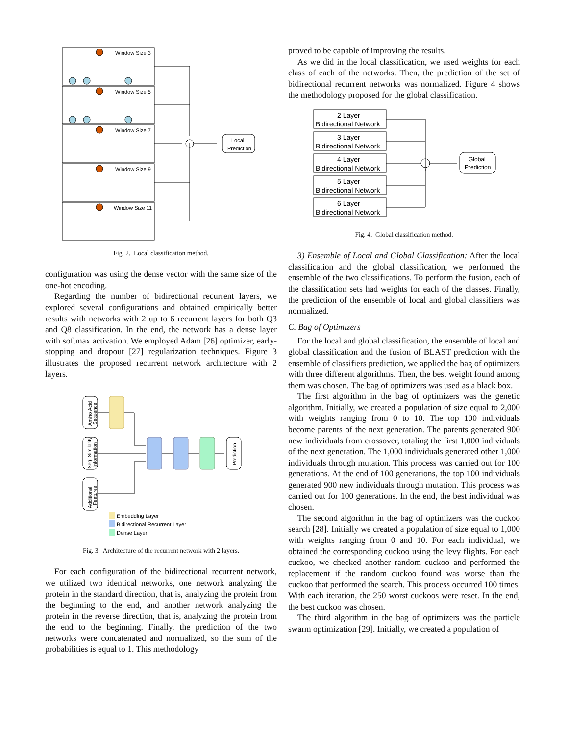Window Size 3
Window Size 5
Window Size 7
Window Size 9
Window Size 11
Local
Prediction
Fig. 2. Local classification method.
configuration was using the dense vector with the same size of the one-hot encoding.
Regarding the number of bidirectional recurrent layers, we explored several configurations and obtained empirically better results with networks with 2 up to 6 recurrent layers for both Q3 and Q8 classification. In the end, the network has a dense layer with softmax activation. We employed Adam [26] optimizer, early-stopping and dropout [27] regularization techniques. Figure 3 illustrates the proposed recurrent network architecture with 2 layers.
Amino Acid
Sequence
Seq. Similarity
Information
Additional
Features
Prediction
Embedding Layer
Bidirectional Recurrent Layer
Dense Layer
Fig. 3. Architecture of the recurrent network with 2 layers.
For each configuration of the bidirectional recurrent network, we utilized two identical networks, one network analyzing the protein in the standard direction, that is, analyzing the protein from the beginning to the end, and another network analyzing the protein in the reverse direction, that is, analyzing the protein from the end to the beginning. Finally, the prediction of the two networks were concatenated and normalized, so the sum of the probabilities is equal to 1. This methodology
proved to be capable of improving the results.
As we did in the local classification, we used weights for each class of each of the networks. Then, the prediction of the set of bidirectional recurrent networks was normalized. Figure 4 shows the methodology proposed for the global classification.
2 Layer
Bidirectional Network
3 Layer
Bidirectional Network
4 Layer
Bidirectional Network
5 Layer
Bidirectional Network
6 Layer
Bidirectional Network
Global
Prediction
Fig. 4. Global classification method.
3) Ensemble of Local and Global Classification: After the local classification and the global classification, we performed the ensemble of the two classifications. To perform the fusion, each of the classification sets had weights for each of the classes. Finally, the prediction of the ensemble of local and global classifiers was normalized.
C. Bag of Optimizers
For the local and global classification, the ensemble of local and global classification and the fusion of BLAST prediction with the ensemble of classifiers prediction, we applied the bag of optimizers with three different algorithms. Then, the best weight found among them was chosen. The bag of optimizers was used as a black box.
The first algorithm in the bag of optimizers was the genetic algorithm. Initially, we created a population of size equal to 2,000 with weights ranging from 0 to 10. The top 100 individuals become parents of the next generation. The parents generated 900 new individuals from crossover, totaling the first 1,000 individuals of the next generation. The 1,000 individuals generated other 1,000 individuals through mutation. This process was carried out for 100 generations. At the end of 100 generations, the top 100 individuals generated 900 new individuals through mutation. This process was carried out for 100 generations. In the end, the best individual was chosen.
The second algorithm in the bag of optimizers was the cuckoo search [28]. Initially we created a population of size equal to 1,000 with weights ranging from 0 and 10. For each individual, we obtained the corresponding cuckoo using the levy flights. For each cuckoo, we checked another random cuckoo and performed the replacement if the random cuckoo found was worse than the cuckoo that performed the search. This process occurred 100 times. With each iteration, the 250 worst cuckoos were reset. In the end, the best cuckoo was chosen.
The third algorithm in the bag of optimizers was the particle swarm optimization [29]. Initially, we created a population of